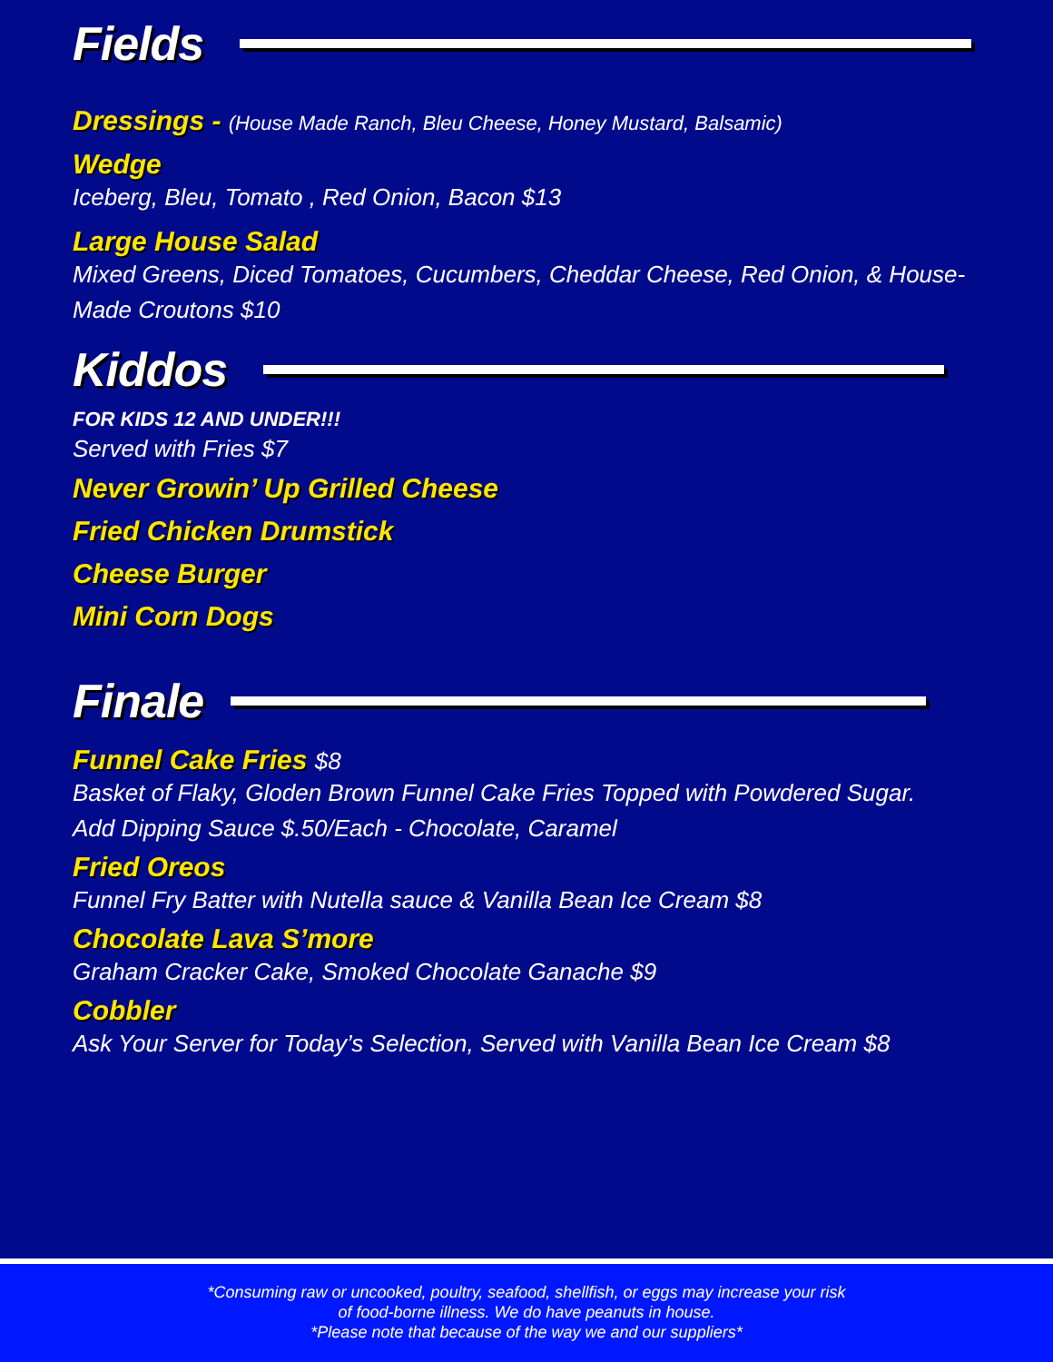Fields
Dressings - (House Made Ranch, Bleu Cheese, Honey Mustard, Balsamic)
Wedge
Iceberg, Bleu, Tomato , Red Onion, Bacon $13
Large House Salad
Mixed Greens, Diced Tomatoes, Cucumbers, Cheddar Cheese, Red Onion, & House-Made Croutons $10
Kiddos
FOR KIDS 12 AND UNDER!!!
Served with Fries $7
Never Growin’ Up Grilled Cheese
Fried Chicken Drumstick
Cheese Burger
Mini Corn Dogs
Finale
Funnel Cake Fries $8
Basket of Flaky, Gloden Brown Funnel Cake Fries Topped with Powdered Sugar.
Add Dipping Sauce $.50/Each - Chocolate, Caramel
Fried Oreos
Funnel Fry Batter with Nutella sauce & Vanilla Bean Ice Cream $8
Chocolate Lava S’more
Graham Cracker Cake, Smoked Chocolate Ganache $9
Cobbler
Ask Your Server for Today’s Selection, Served with Vanilla Bean Ice Cream $8
*Consuming raw or uncooked, poultry, seafood, shellfish, or eggs may increase your risk
of food-borne illness. We do have peanuts in house.
*Please note that because of the way we and our suppliers*